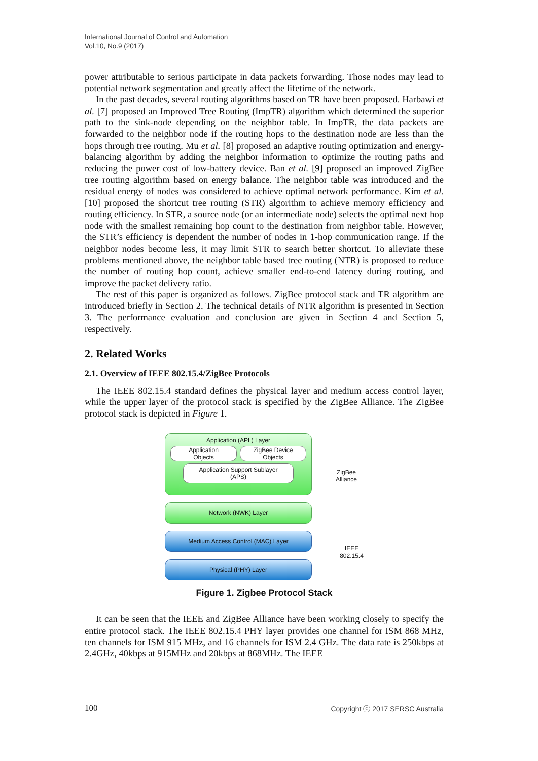International Journal of Control and Automation
Vol.10, No.9 (2017)
power attributable to serious participate in data packets forwarding. Those nodes may lead to potential network segmentation and greatly affect the lifetime of the network.
In the past decades, several routing algorithms based on TR have been proposed. Harbawi et al. [7] proposed an Improved Tree Routing (ImpTR) algorithm which determined the superior path to the sink-node depending on the neighbor table. In ImpTR, the data packets are forwarded to the neighbor node if the routing hops to the destination node are less than the hops through tree routing. Mu et al. [8] proposed an adaptive routing optimization and energy-balancing algorithm by adding the neighbor information to optimize the routing paths and reducing the power cost of low-battery device. Ban et al. [9] proposed an improved ZigBee tree routing algorithm based on energy balance. The neighbor table was introduced and the residual energy of nodes was considered to achieve optimal network performance. Kim et al. [10] proposed the shortcut tree routing (STR) algorithm to achieve memory efficiency and routing efficiency. In STR, a source node (or an intermediate node) selects the optimal next hop node with the smallest remaining hop count to the destination from neighbor table. However, the STR’s efficiency is dependent the number of nodes in 1-hop communication range. If the neighbor nodes become less, it may limit STR to search better shortcut. To alleviate these problems mentioned above, the neighbor table based tree routing (NTR) is proposed to reduce the number of routing hop count, achieve smaller end-to-end latency during routing, and improve the packet delivery ratio.
The rest of this paper is organized as follows. ZigBee protocol stack and TR algorithm are introduced briefly in Section 2. The technical details of NTR algorithm is presented in Section 3. The performance evaluation and conclusion are given in Section 4 and Section 5, respectively.
2. Related Works
2.1. Overview of IEEE 802.15.4/ZigBee Protocols
The IEEE 802.15.4 standard defines the physical layer and medium access control layer, while the upper layer of the protocol stack is specified by the ZigBee Alliance. The ZigBee protocol stack is depicted in Figure 1.
Application (APL) Layer
Application
Objects
ZigBee Device
Objects
Application Support Sublayer
(APS)
Network (NWK) Layer
Medium Access Control (MAC) Layer
Physical (PHY) Layer
ZigBee
Alliance
IEEE
802.15.4
Figure 1. Zigbee Protocol Stack
It can be seen that the IEEE and ZigBee Alliance have been working closely to specify the entire protocol stack. The IEEE 802.15.4 PHY layer provides one channel for ISM 868 MHz, ten channels for ISM 915 MHz, and 16 channels for ISM 2.4 GHz. The data rate is 250kbps at 2.4GHz, 40kbps at 915MHz and 20kbps at 868MHz. The IEEE
100 Copyright ⓒ 2017 SERSC Australia